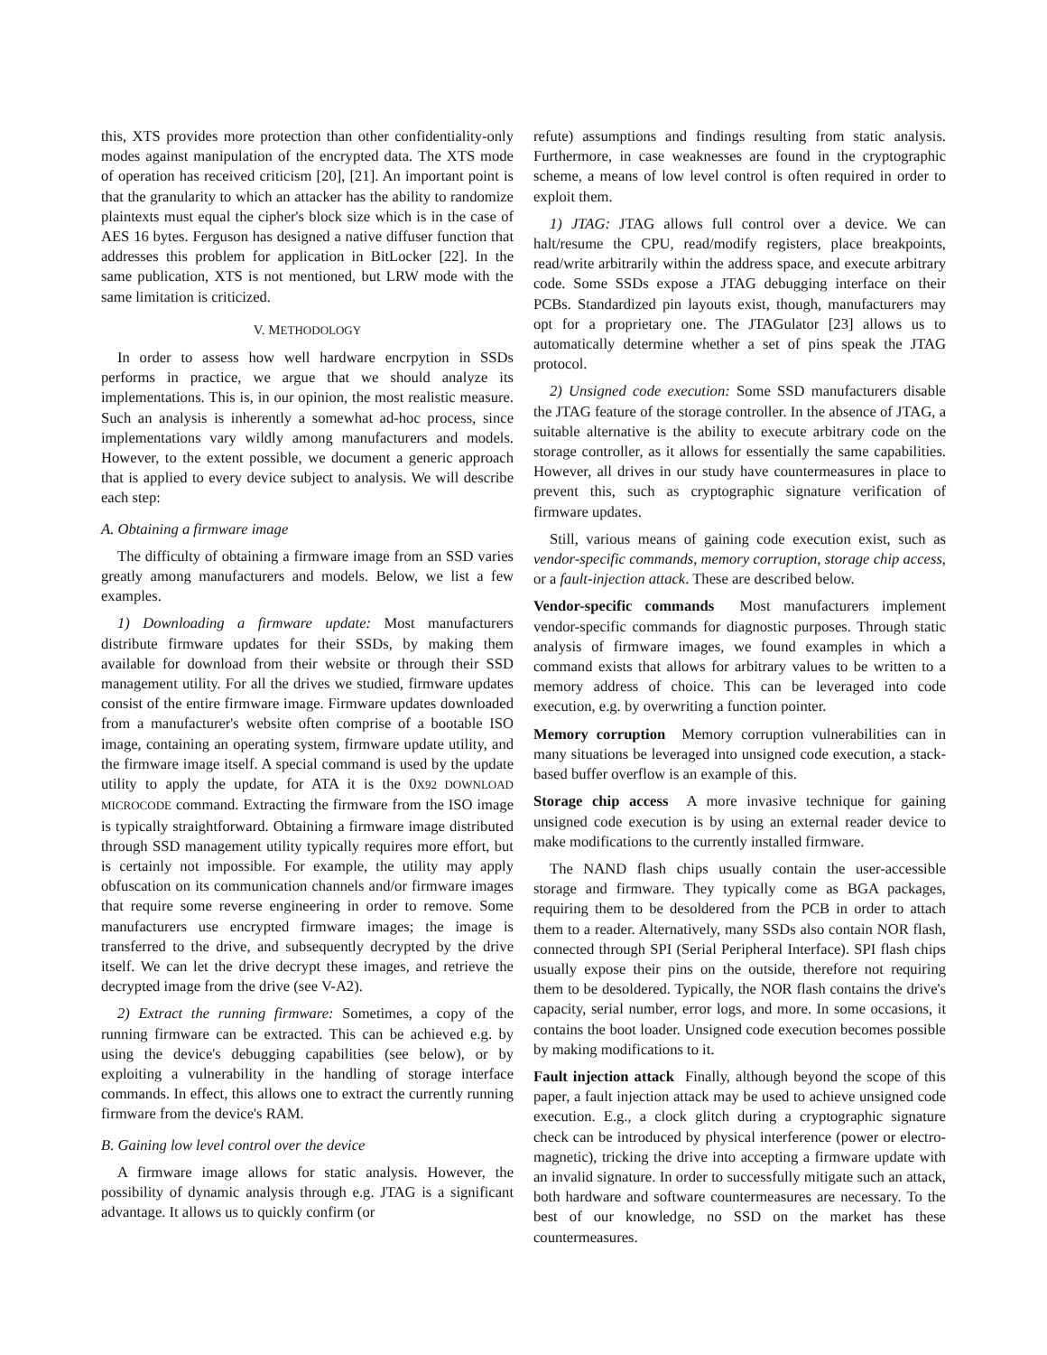this, XTS provides more protection than other confidentiality-only modes against manipulation of the encrypted data. The XTS mode of operation has received criticism [20], [21]. An important point is that the granularity to which an attacker has the ability to randomize plaintexts must equal the cipher's block size which is in the case of AES 16 bytes. Ferguson has designed a native diffuser function that addresses this problem for application in BitLocker [22]. In the same publication, XTS is not mentioned, but LRW mode with the same limitation is criticized.
V. METHODOLOGY
In order to assess how well hardware encrpytion in SSDs performs in practice, we argue that we should analyze its implementations. This is, in our opinion, the most realistic measure. Such an analysis is inherently a somewhat ad-hoc process, since implementations vary wildly among manufacturers and models. However, to the extent possible, we document a generic approach that is applied to every device subject to analysis. We will describe each step:
A. Obtaining a firmware image
The difficulty of obtaining a firmware image from an SSD varies greatly among manufacturers and models. Below, we list a few examples.
1) Downloading a firmware update: Most manufacturers distribute firmware updates for their SSDs, by making them available for download from their website or through their SSD management utility. For all the drives we studied, firmware updates consist of the entire firmware image. Firmware updates downloaded from a manufacturer's website often comprise of a bootable ISO image, containing an operating system, firmware update utility, and the firmware image itself. A special command is used by the update utility to apply the update, for ATA it is the 0X92 DOWNLOAD MICROCODE command. Extracting the firmware from the ISO image is typically straightforward. Obtaining a firmware image distributed through SSD management utility typically requires more effort, but is certainly not impossible. For example, the utility may apply obfuscation on its communication channels and/or firmware images that require some reverse engineering in order to remove. Some manufacturers use encrypted firmware images; the image is transferred to the drive, and subsequently decrypted by the drive itself. We can let the drive decrypt these images, and retrieve the decrypted image from the drive (see V-A2).
2) Extract the running firmware: Sometimes, a copy of the running firmware can be extracted. This can be achieved e.g. by using the device's debugging capabilities (see below), or by exploiting a vulnerability in the handling of storage interface commands. In effect, this allows one to extract the currently running firmware from the device's RAM.
B. Gaining low level control over the device
A firmware image allows for static analysis. However, the possibility of dynamic analysis through e.g. JTAG is a significant advantage. It allows us to quickly confirm (or
refute) assumptions and findings resulting from static analysis. Furthermore, in case weaknesses are found in the cryptographic scheme, a means of low level control is often required in order to exploit them.
1) JTAG: JTAG allows full control over a device. We can halt/resume the CPU, read/modify registers, place breakpoints, read/write arbitrarily within the address space, and execute arbitrary code. Some SSDs expose a JTAG debugging interface on their PCBs. Standardized pin layouts exist, though, manufacturers may opt for a proprietary one. The JTAGulator [23] allows us to automatically determine whether a set of pins speak the JTAG protocol.
2) Unsigned code execution: Some SSD manufacturers disable the JTAG feature of the storage controller. In the absence of JTAG, a suitable alternative is the ability to execute arbitrary code on the storage controller, as it allows for essentially the same capabilities. However, all drives in our study have countermeasures in place to prevent this, such as cryptographic signature verification of firmware updates.
Still, various means of gaining code execution exist, such as vendor-specific commands, memory corruption, storage chip access, or a fault-injection attack. These are described below.
Vendor-specific commands Most manufacturers implement vendor-specific commands for diagnostic purposes. Through static analysis of firmware images, we found examples in which a command exists that allows for arbitrary values to be written to a memory address of choice. This can be leveraged into code execution, e.g. by overwriting a function pointer.
Memory corruption Memory corruption vulnerabilities can in many situations be leveraged into unsigned code execution, a stack-based buffer overflow is an example of this.
Storage chip access A more invasive technique for gaining unsigned code execution is by using an external reader device to make modifications to the currently installed firmware.
The NAND flash chips usually contain the user-accessible storage and firmware. They typically come as BGA packages, requiring them to be desoldered from the PCB in order to attach them to a reader. Alternatively, many SSDs also contain NOR flash, connected through SPI (Serial Peripheral Interface). SPI flash chips usually expose their pins on the outside, therefore not requiring them to be desoldered. Typically, the NOR flash contains the drive's capacity, serial number, error logs, and more. In some occasions, it contains the boot loader. Unsigned code execution becomes possible by making modifications to it.
Fault injection attack Finally, although beyond the scope of this paper, a fault injection attack may be used to achieve unsigned code execution. E.g., a clock glitch during a cryptographic signature check can be introduced by physical interference (power or electro-magnetic), tricking the drive into accepting a firmware update with an invalid signature. In order to successfully mitigate such an attack, both hardware and software countermeasures are necessary. To the best of our knowledge, no SSD on the market has these countermeasures.